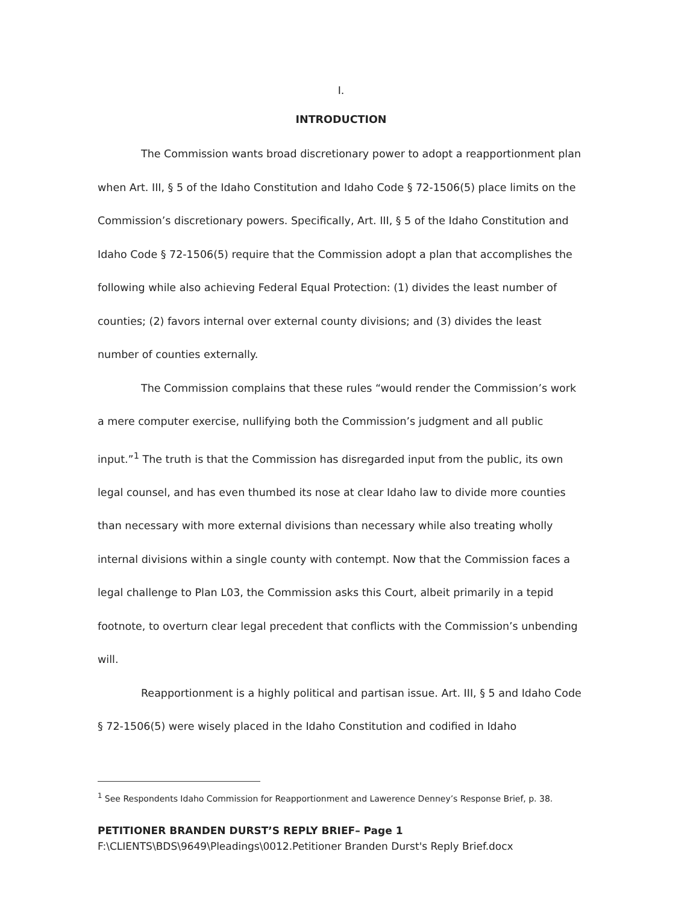I.
INTRODUCTION
The Commission wants broad discretionary power to adopt a reapportionment plan when Art. III, § 5 of the Idaho Constitution and Idaho Code § 72-1506(5) place limits on the Commission’s discretionary powers. Specifically, Art. III, § 5 of the Idaho Constitution and Idaho Code § 72-1506(5) require that the Commission adopt a plan that accomplishes the following while also achieving Federal Equal Protection: (1) divides the least number of counties; (2) favors internal over external county divisions; and (3) divides the least number of counties externally.
The Commission complains that these rules “would render the Commission’s work a mere computer exercise, nullifying both the Commission’s judgment and all public input.”<sup>1</sup> The truth is that the Commission has disregarded input from the public, its own legal counsel, and has even thumbed its nose at clear Idaho law to divide more counties than necessary with more external divisions than necessary while also treating wholly internal divisions within a single county with contempt. Now that the Commission faces a legal challenge to Plan L03, the Commission asks this Court, albeit primarily in a tepid footnote, to overturn clear legal precedent that conflicts with the Commission’s unbending will.
Reapportionment is a highly political and partisan issue. Art. III, § 5 and Idaho Code § 72-1506(5) were wisely placed in the Idaho Constitution and codified in Idaho
<sup>1</sup> See Respondents Idaho Commission for Reapportionment and Lawerence Denney’s Response Brief, p. 38.
PETITIONER BRANDEN DURST’S REPLY BRIEF– Page 1
F:\CLIENTS\BDS\9649\Pleadings\0012.Petitioner Branden Durst's Reply Brief.docx